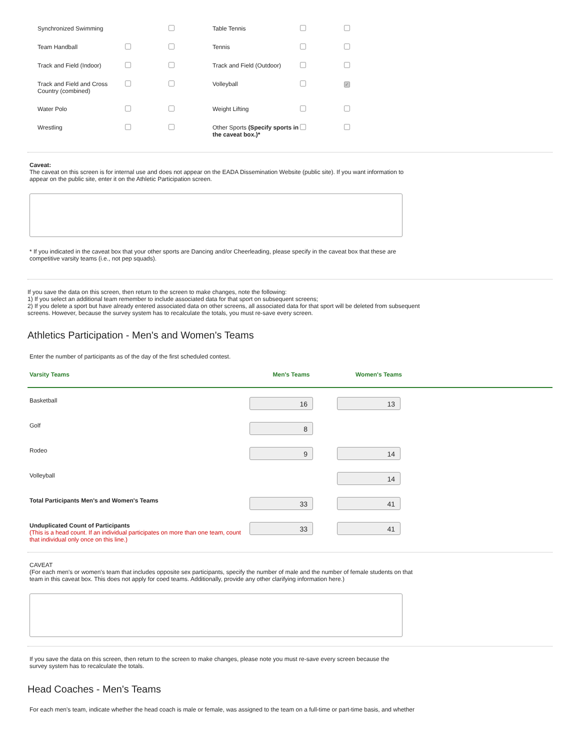| Synchronized Swimming | | | Table Tennis | | |
| Team Handball | | | Tennis | | |
| Track and Field (Indoor) | | | Track and Field (Outdoor) | | |
| Track and Field and Cross Country (combined) | | | Volleyball | | ✓ |
| Water Polo | | | Weight Lifting | | |
| Wrestling | | | Other Sports (Specify sports in the caveat box.)* | | |
Caveat:
The caveat on this screen is for internal use and does not appear on the EADA Dissemination Website (public site). If you want information to appear on the public site, enter it on the Athletic Participation screen.
* If you indicated in the caveat box that your other sports are Dancing and/or Cheerleading, please specify in the caveat box that these are competitive varsity teams (i.e., not pep squads).
If you save the data on this screen, then return to the screen to make changes, note the following:
1) If you select an additional team remember to include associated data for that sport on subsequent screens;
2) If you delete a sport but have already entered associated data on other screens, all associated data for that sport will be deleted from subsequent screens. However, because the survey system has to recalculate the totals, you must re-save every screen.
Athletics Participation - Men's and Women's Teams
Enter the number of participants as of the day of the first scheduled contest.
| Varsity Teams | Men's Teams | Women's Teams | |
| --- | --- | --- | --- |
| Basketball | 16 | 13 | |
| Golf | 8 | | |
| Rodeo | 9 | 14 | |
| Volleyball | | 14 | |
| Total Participants Men's and Women's Teams | 33 | 41 | |
| Unduplicated Count of Participants (This is a head count. If an individual participates on more than one team, count that individual only once on this line.) | 33 | 41 | |
CAVEAT
(For each men's or women's team that includes opposite sex participants, specify the number of male and the number of female students on that team in this caveat box. This does not apply for coed teams. Additionally, provide any other clarifying information here.)
If you save the data on this screen, then return to the screen to make changes, please note you must re-save every screen because the survey system has to recalculate the totals.
Head Coaches - Men's Teams
For each men's team, indicate whether the head coach is male or female, was assigned to the team on a full-time or part-time basis, and whether